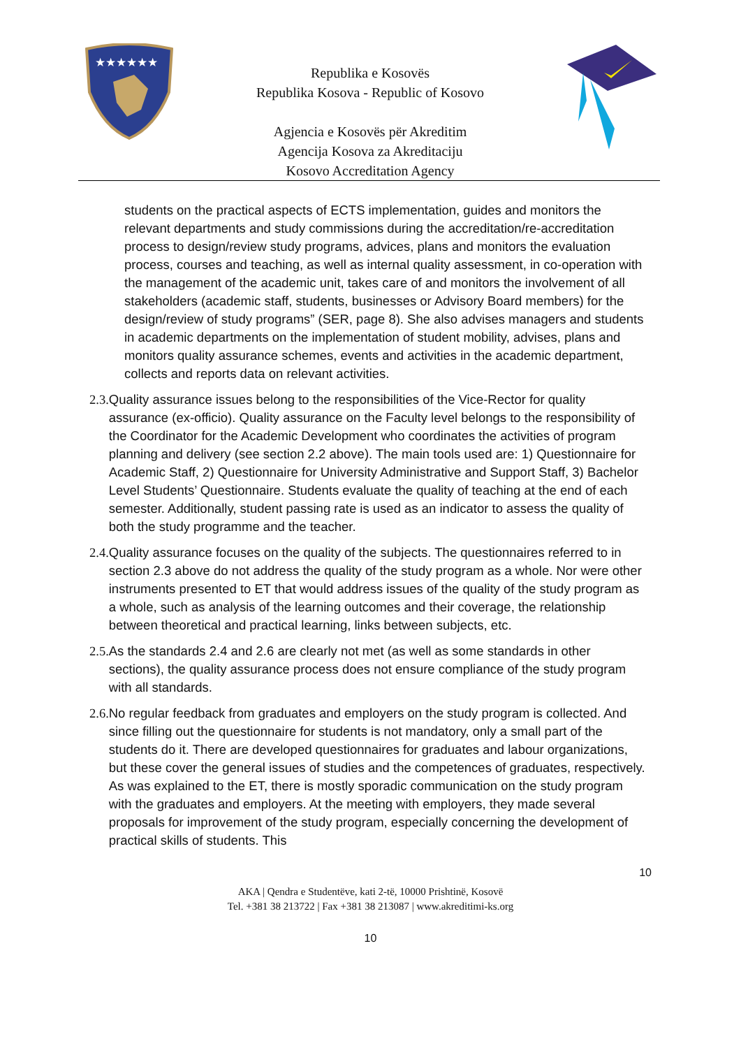★★★★★★
Republika e Kosovës
Republika Kosova - Republic of Kosovo
Agjencia e Kosovës për Akreditim
Agencija Kosova za Akreditaciju
Kosovo Accreditation Agency
students on the practical aspects of ECTS implementation, guides and monitors the relevant departments and study commissions during the accreditation/re-accreditation process to design/review study programs, advices, plans and monitors the evaluation process, courses and teaching, as well as internal quality assessment, in co-operation with the management of the academic unit, takes care of and monitors the involvement of all stakeholders (academic staff, students, businesses or Advisory Board members) for the design/review of study programs” (SER, page 8). She also advises managers and students in academic departments on the implementation of student mobility, advises, plans and monitors quality assurance schemes, events and activities in the academic department, collects and reports data on relevant activities.
2.3. Quality assurance issues belong to the responsibilities of the Vice-Rector for quality assurance (ex-officio). Quality assurance on the Faculty level belongs to the responsibility of the Coordinator for the Academic Development who coordinates the activities of program planning and delivery (see section 2.2 above). The main tools used are: 1) Questionnaire for Academic Staff, 2) Questionnaire for University Administrative and Support Staff, 3) Bachelor Level Students’ Questionnaire. Students evaluate the quality of teaching at the end of each semester. Additionally, student passing rate is used as an indicator to assess the quality of both the study programme and the teacher.
2.4. Quality assurance focuses on the quality of the subjects. The questionnaires referred to in section 2.3 above do not address the quality of the study program as a whole. Nor were other instruments presented to ET that would address issues of the quality of the study program as a whole, such as analysis of the learning outcomes and their coverage, the relationship between theoretical and practical learning, links between subjects, etc.
2.5. As the standards 2.4 and 2.6 are clearly not met (as well as some standards in other sections), the quality assurance process does not ensure compliance of the study program with all standards.
2.6. No regular feedback from graduates and employers on the study program is collected. And since filling out the questionnaire for students is not mandatory, only a small part of the students do it. There are developed questionnaires for graduates and labour organizations, but these cover the general issues of studies and the competences of graduates, respectively. As was explained to the ET, there is mostly sporadic communication on the study program with the graduates and employers. At the meeting with employers, they made several proposals for improvement of the study program, especially concerning the development of practical skills of students. This
10
AKA | Qendra e Studentëve, kati 2-të, 10000 Prishtinë, Kosovë
Tel. +381 38 213722 | Fax +381 38 213087 | www.akreditimi-ks.org
10